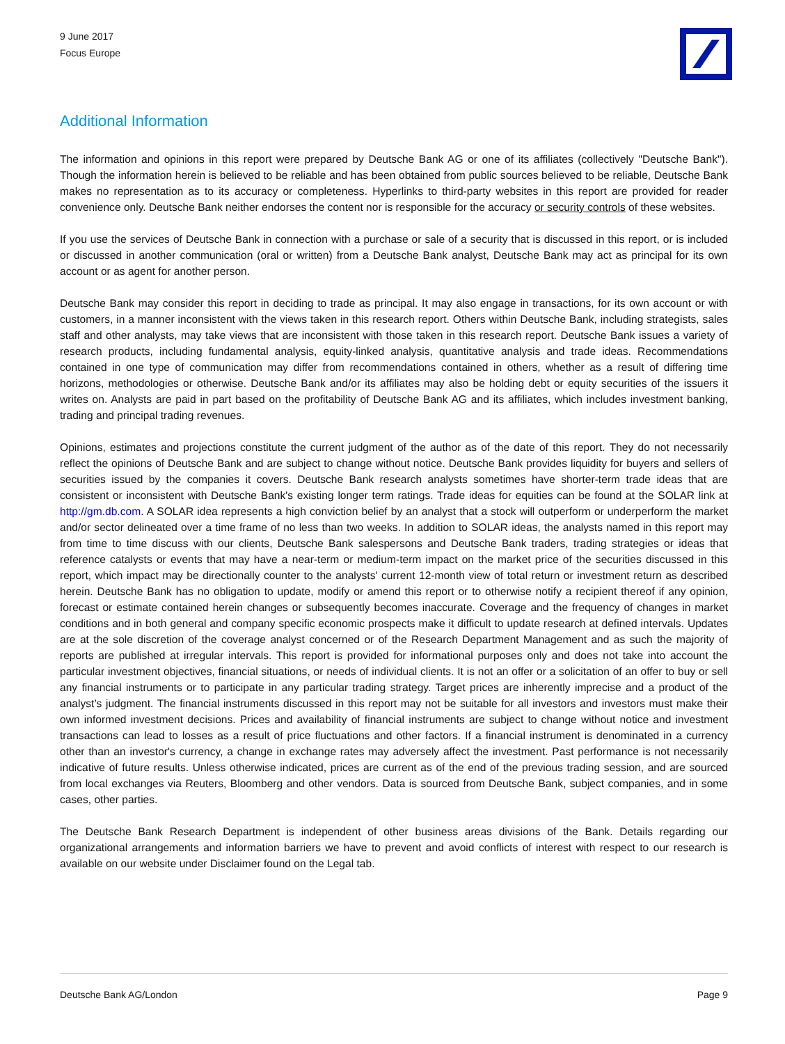9 June 2017
Focus Europe
Additional Information
The information and opinions in this report were prepared by Deutsche Bank AG or one of its affiliates (collectively "Deutsche Bank"). Though the information herein is believed to be reliable and has been obtained from public sources believed to be reliable, Deutsche Bank makes no representation as to its accuracy or completeness. Hyperlinks to third-party websites in this report are provided for reader convenience only. Deutsche Bank neither endorses the content nor is responsible for the accuracy or security controls of these websites.
If you use the services of Deutsche Bank in connection with a purchase or sale of a security that is discussed in this report, or is included or discussed in another communication (oral or written) from a Deutsche Bank analyst, Deutsche Bank may act as principal for its own account or as agent for another person.
Deutsche Bank may consider this report in deciding to trade as principal. It may also engage in transactions, for its own account or with customers, in a manner inconsistent with the views taken in this research report. Others within Deutsche Bank, including strategists, sales staff and other analysts, may take views that are inconsistent with those taken in this research report. Deutsche Bank issues a variety of research products, including fundamental analysis, equity-linked analysis, quantitative analysis and trade ideas. Recommendations contained in one type of communication may differ from recommendations contained in others, whether as a result of differing time horizons, methodologies or otherwise. Deutsche Bank and/or its affiliates may also be holding debt or equity securities of the issuers it writes on. Analysts are paid in part based on the profitability of Deutsche Bank AG and its affiliates, which includes investment banking, trading and principal trading revenues.
Opinions, estimates and projections constitute the current judgment of the author as of the date of this report. They do not necessarily reflect the opinions of Deutsche Bank and are subject to change without notice. Deutsche Bank provides liquidity for buyers and sellers of securities issued by the companies it covers. Deutsche Bank research analysts sometimes have shorter-term trade ideas that are consistent or inconsistent with Deutsche Bank's existing longer term ratings. Trade ideas for equities can be found at the SOLAR link at http://gm.db.com. A SOLAR idea represents a high conviction belief by an analyst that a stock will outperform or underperform the market and/or sector delineated over a time frame of no less than two weeks. In addition to SOLAR ideas, the analysts named in this report may from time to time discuss with our clients, Deutsche Bank salespersons and Deutsche Bank traders, trading strategies or ideas that reference catalysts or events that may have a near-term or medium-term impact on the market price of the securities discussed in this report, which impact may be directionally counter to the analysts' current 12-month view of total return or investment return as described herein. Deutsche Bank has no obligation to update, modify or amend this report or to otherwise notify a recipient thereof if any opinion, forecast or estimate contained herein changes or subsequently becomes inaccurate. Coverage and the frequency of changes in market conditions and in both general and company specific economic prospects make it difficult to update research at defined intervals. Updates are at the sole discretion of the coverage analyst concerned or of the Research Department Management and as such the majority of reports are published at irregular intervals. This report is provided for informational purposes only and does not take into account the particular investment objectives, financial situations, or needs of individual clients. It is not an offer or a solicitation of an offer to buy or sell any financial instruments or to participate in any particular trading strategy. Target prices are inherently imprecise and a product of the analyst’s judgment. The financial instruments discussed in this report may not be suitable for all investors and investors must make their own informed investment decisions. Prices and availability of financial instruments are subject to change without notice and investment transactions can lead to losses as a result of price fluctuations and other factors. If a financial instrument is denominated in a currency other than an investor's currency, a change in exchange rates may adversely affect the investment. Past performance is not necessarily indicative of future results. Unless otherwise indicated, prices are current as of the end of the previous trading session, and are sourced from local exchanges via Reuters, Bloomberg and other vendors. Data is sourced from Deutsche Bank, subject companies, and in some cases, other parties.
The Deutsche Bank Research Department is independent of other business areas divisions of the Bank. Details regarding our organizational arrangements and information barriers we have to prevent and avoid conflicts of interest with respect to our research is available on our website under Disclaimer found on the Legal tab.
Deutsche Bank AG/London Page 9